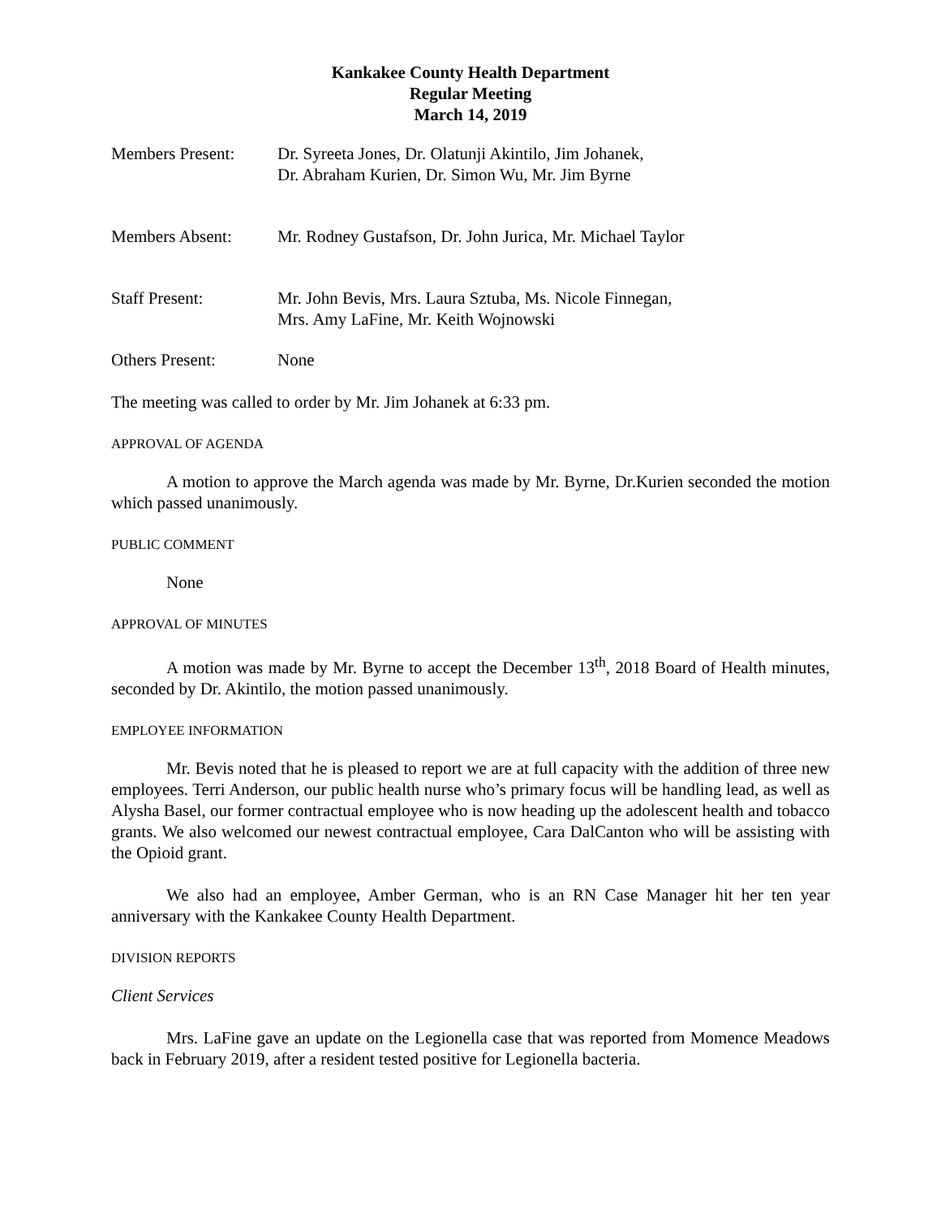Kankakee County Health Department
Regular Meeting
March 14, 2019
Members Present: Dr. Syreeta Jones, Dr. Olatunji Akintilo, Jim Johanek,
Dr. Abraham Kurien, Dr. Simon Wu, Mr. Jim Byrne
Members Absent: Mr. Rodney Gustafson, Dr. John Jurica, Mr. Michael Taylor
Staff Present: Mr. John Bevis, Mrs. Laura Sztuba, Ms. Nicole Finnegan,
Mrs. Amy LaFine, Mr. Keith Wojnowski
Others Present: None
The meeting was called to order by Mr. Jim Johanek at 6:33 pm.
APPROVAL OF AGENDA
A motion to approve the March agenda was made by Mr. Byrne, Dr.Kurien seconded the motion which passed unanimously.
PUBLIC COMMENT
None
APPROVAL OF MINUTES
A motion was made by Mr. Byrne to accept the December 13<sup>th</sup>, 2018 Board of Health minutes, seconded by Dr. Akintilo, the motion passed unanimously.
EMPLOYEE INFORMATION
Mr. Bevis noted that he is pleased to report we are at full capacity with the addition of three new employees. Terri Anderson, our public health nurse who’s primary focus will be handling lead, as well as Alysha Basel, our former contractual employee who is now heading up the adolescent health and tobacco grants. We also welcomed our newest contractual employee, Cara DalCanton who will be assisting with the Opioid grant.
We also had an employee, Amber German, who is an RN Case Manager hit her ten year anniversary with the Kankakee County Health Department.
DIVISION REPORTS
Client Services
Mrs. LaFine gave an update on the Legionella case that was reported from Momence Meadows back in February 2019, after a resident tested positive for Legionella bacteria.